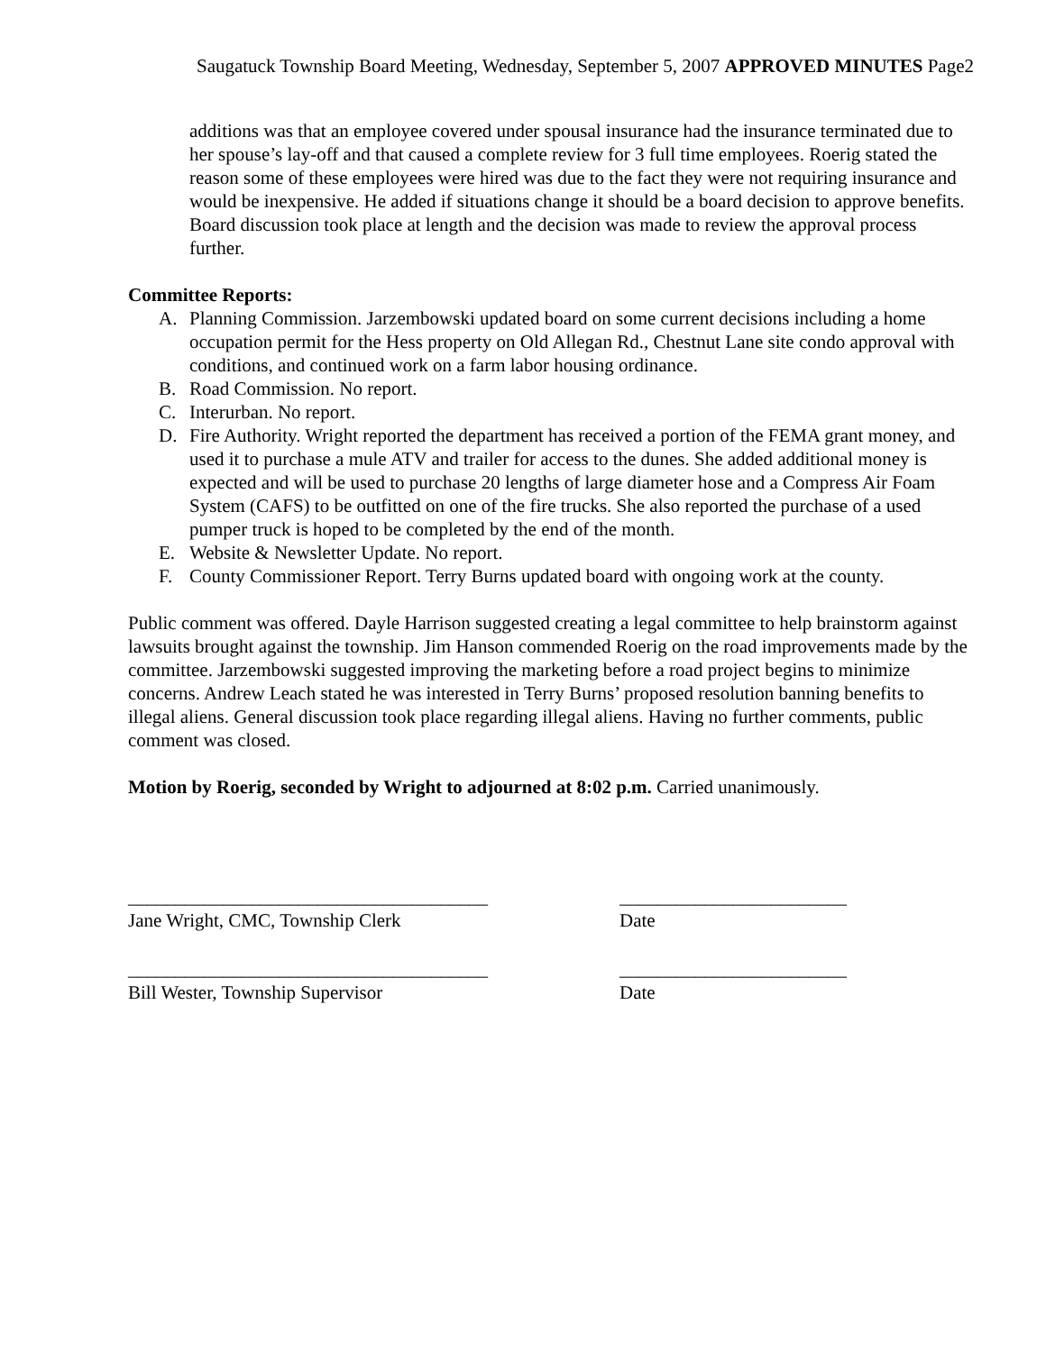Saugatuck Township Board Meeting, Wednesday, September 5, 2007 APPROVED MINUTES Page2
additions was that an employee covered under spousal insurance had the insurance terminated due to her spouse’s lay-off and that caused a complete review for 3 full time employees. Roerig stated the reason some of these employees were hired was due to the fact they were not requiring insurance and would be inexpensive. He added if situations change it should be a board decision to approve benefits. Board discussion took place at length and the decision was made to review the approval process further.
Committee Reports:
A. Planning Commission. Jarzembowski updated board on some current decisions including a home occupation permit for the Hess property on Old Allegan Rd., Chestnut Lane site condo approval with conditions, and continued work on a farm labor housing ordinance.
B. Road Commission. No report.
C. Interurban. No report.
D. Fire Authority. Wright reported the department has received a portion of the FEMA grant money, and used it to purchase a mule ATV and trailer for access to the dunes. She added additional money is expected and will be used to purchase 20 lengths of large diameter hose and a Compress Air Foam System (CAFS) to be outfitted on one of the fire trucks. She also reported the purchase of a used pumper truck is hoped to be completed by the end of the month.
E. Website & Newsletter Update. No report.
F. County Commissioner Report. Terry Burns updated board with ongoing work at the county.
Public comment was offered. Dayle Harrison suggested creating a legal committee to help brainstorm against lawsuits brought against the township. Jim Hanson commended Roerig on the road improvements made by the committee. Jarzembowski suggested improving the marketing before a road project begins to minimize concerns. Andrew Leach stated he was interested in Terry Burns’ proposed resolution banning benefits to illegal aliens. General discussion took place regarding illegal aliens. Having no further comments, public comment was closed.
Motion by Roerig, seconded by Wright to adjourned at 8:02 p.m. Carried unanimously.
______________________________________
Jane Wright, CMC, Township Clerk
________________________
Date
______________________________________
Bill Wester, Township Supervisor
________________________
Date